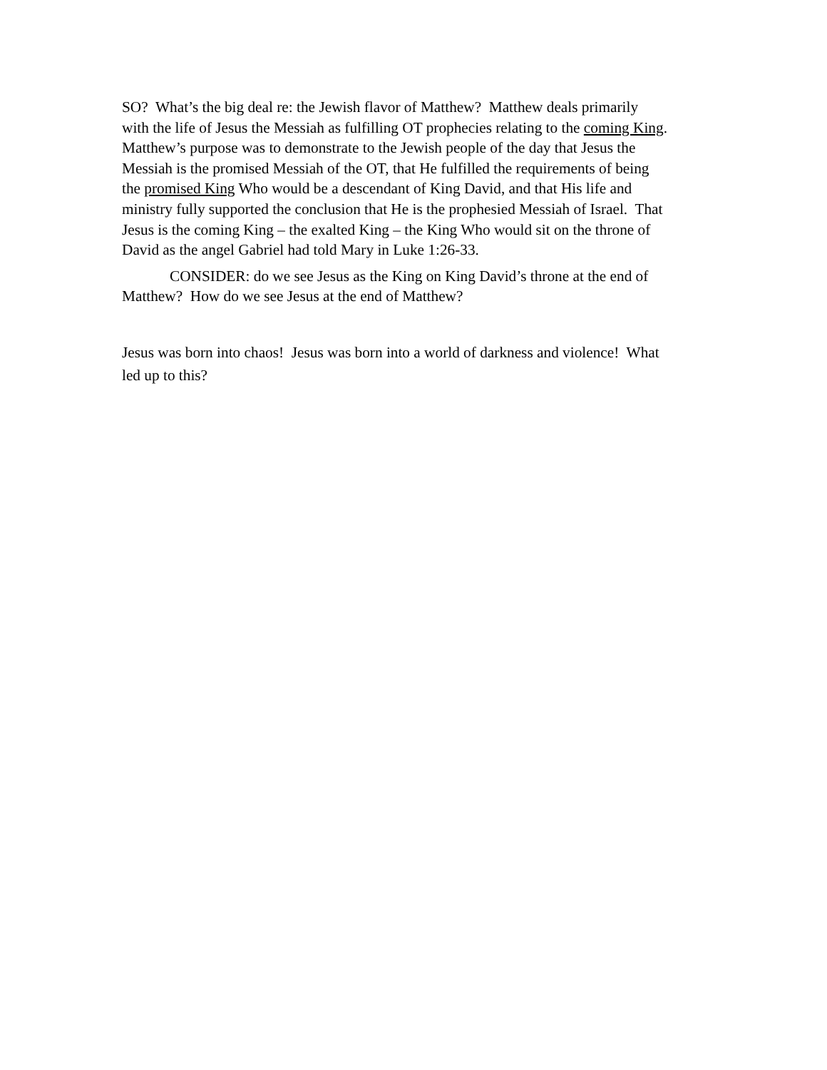SO? What’s the big deal re: the Jewish flavor of Matthew? Matthew deals primarily
with the life of Jesus the Messiah as fulfilling OT prophecies relating to the coming King.
Matthew’s purpose was to demonstrate to the Jewish people of the day that Jesus the
Messiah is the promised Messiah of the OT, that He fulfilled the requirements of being
the promised King Who would be a descendant of King David, and that His life and
ministry fully supported the conclusion that He is the prophesied Messiah of Israel. That
Jesus is the coming King – the exalted King – the King Who would sit on the throne of
David as the angel Gabriel had told Mary in Luke 1:26-33.
CONSIDER: do we see Jesus as the King on King David’s throne at the end of
Matthew? How do we see Jesus at the end of Matthew?
Jesus was born into chaos! Jesus was born into a world of darkness and violence! What
led up to this?